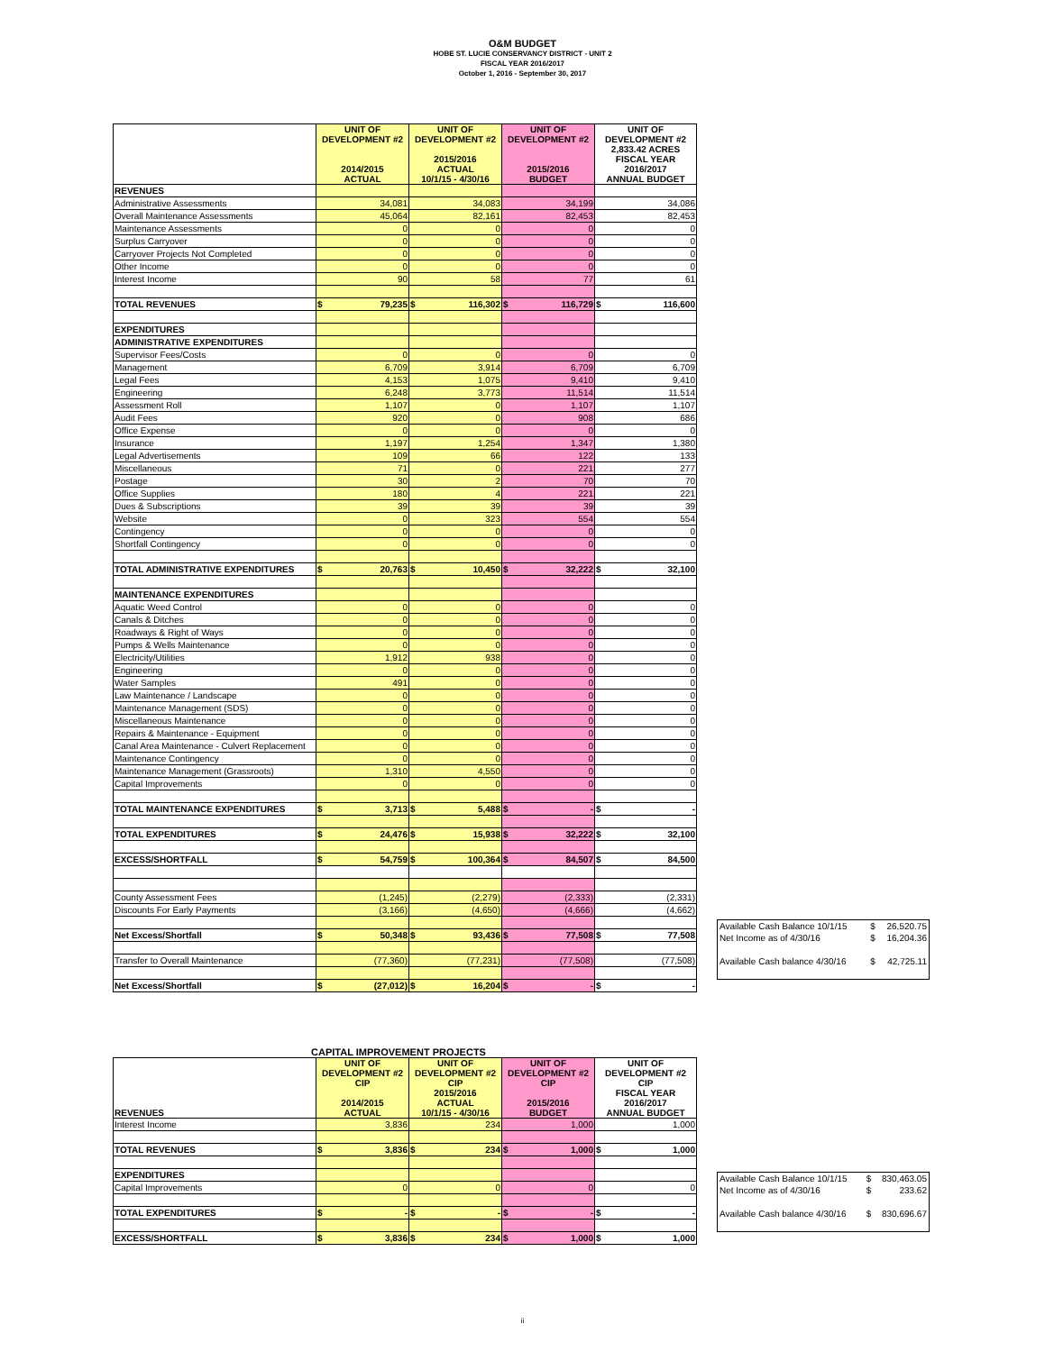O&M BUDGET
HOBE ST. LUCIE CONSERVANCY DISTRICT - UNIT 2
FISCAL YEAR 2016/2017
October 1, 2016 - September 30, 2017
| | UNIT OF DEVELOPMENT #2 2014/2015 ACTUAL | UNIT OF DEVELOPMENT #2 2015/2016 ACTUAL 10/1/15 - 4/30/16 | UNIT OF DEVELOPMENT #2 2015/2016 BUDGET | UNIT OF DEVELOPMENT #2 2,833.42 ACRES FISCAL YEAR 2016/2017 ANNUAL BUDGET |
| --- | --- | --- | --- | --- |
| REVENUES | | | | |
| Administrative Assessments | 34,081 | 34,083 | 34,199 | 34,086 |
| Overall Maintenance Assessments | 45,064 | 82,161 | 82,453 | 82,453 |
| Maintenance Assessments | 0 | 0 | 0 | 0 |
| Surplus Carryover | 0 | 0 | 0 | 0 |
| Carryover Projects Not Completed | 0 | 0 | 0 | 0 |
| Other Income | 0 | 0 | 0 | 0 |
| Interest Income | 90 | 58 | 77 | 61 |
| TOTAL REVENUES | $ 79,235 | $ 116,302 | $ 116,729 | $ 116,600 |
| EXPENDITURES | | | | |
| ADMINISTRATIVE EXPENDITURES | | | | |
| Supervisor Fees/Costs | 0 | 0 | 0 | 0 |
| Management | 6,709 | 3,914 | 6,709 | 6,709 |
| Legal Fees | 4,153 | 1,075 | 9,410 | 9,410 |
| Engineering | 6,248 | 3,773 | 11,514 | 11,514 |
| Assessment Roll | 1,107 | 0 | 1,107 | 1,107 |
| Audit Fees | 920 | 0 | 908 | 686 |
| Office Expense | 0 | 0 | 0 | 0 |
| Insurance | 1,197 | 1,254 | 1,347 | 1,380 |
| Legal Advertisements | 109 | 66 | 122 | 133 |
| Miscellaneous | 71 | 0 | 221 | 277 |
| Postage | 30 | 2 | 70 | 70 |
| Office Supplies | 180 | 4 | 221 | 221 |
| Dues & Subscriptions | 39 | 39 | 39 | 39 |
| Website | 0 | 323 | 554 | 554 |
| Contingency | 0 | 0 | 0 | 0 |
| Shortfall Contingency | 0 | 0 | 0 | 0 |
| TOTAL ADMINISTRATIVE EXPENDITURES | $ 20,763 | $ 10,450 | $ 32,222 | $ 32,100 |
| MAINTENANCE EXPENDITURES | | | | |
| Aquatic Weed Control | 0 | 0 | 0 | 0 |
| Canals & Ditches | 0 | 0 | 0 | 0 |
| Roadways & Right of Ways | 0 | 0 | 0 | 0 |
| Pumps & Wells Maintenance | 0 | 0 | 0 | 0 |
| Electricity/Utilities | 1,912 | 938 | 0 | 0 |
| Engineering | 0 | 0 | 0 | 0 |
| Water Samples | 491 | 0 | 0 | 0 |
| Law Maintenance / Landscape | 0 | 0 | 0 | 0 |
| Maintenance Management (SDS) | 0 | 0 | 0 | 0 |
| Miscellaneous Maintenance | 0 | 0 | 0 | 0 |
| Repairs & Maintenance - Equipment | 0 | 0 | 0 | 0 |
| Canal Area Maintenance - Culvert Replacement | 0 | 0 | 0 | 0 |
| Maintenance Contingency | 0 | 0 | 0 | 0 |
| Maintenance Management (Grassroots) | 1,310 | 4,550 | 0 | 0 |
| Capital Improvements | 0 | 0 | 0 | 0 |
| TOTAL MAINTENANCE EXPENDITURES | $ 3,713 | $ 5,488 | $ - | $ - |
| TOTAL EXPENDITURES | $ 24,476 | $ 15,938 | $ 32,222 | $ 32,100 |
| EXCESS/SHORTFALL | $ 54,759 | $ 100,364 | $ 84,507 | $ 84,500 |
| County Assessment Fees | (1,245) | (2,279) | (2,333) | (2,331) |
| Discounts For Early Payments | (3,166) | (4,650) | (4,666) | (4,662) |
| Net Excess/Shortfall | $ 50,348 | $ 93,436 | $ 77,508 | $ 77,508 |
| Transfer to Overall Maintenance | (77,360) | (77,231) | (77,508) | (77,508) |
| Net Excess/Shortfall | $ (27,012) | $ 16,204 | $ - | $ - |
| Available Cash Balance 10/1/15 | $ | 26,520.75 |
| Net Income as of 4/30/16 | $ | 16,204.36 |
| Available Cash balance 4/30/16 | $ | 42,725.11 |
CAPITAL IMPROVEMENT PROJECTS
| REVENUES | UNIT OF DEVELOPMENT #2 CIP 2014/2015 ACTUAL | UNIT OF DEVELOPMENT #2 CIP 2015/2016 ACTUAL 10/1/15 - 4/30/16 | UNIT OF DEVELOPMENT #2 CIP 2015/2016 BUDGET | UNIT OF DEVELOPMENT #2 CIP FISCAL YEAR 2016/2017 ANNUAL BUDGET |
| --- | --- | --- | --- | --- |
| Interest Income | 3,836 | 234 | 1,000 | 1,000 |
| TOTAL REVENUES | $ 3,836 | $ 234 | $ 1,000 | $ 1,000 |
| EXPENDITURES | | | | |
| Capital Improvements | 0 | 0 | 0 | 0 |
| TOTAL EXPENDITURES | $ - | $ - | $ - | $ - |
| EXCESS/SHORTFALL | $ 3,836 | $ 234 | $ 1,000 | $ 1,000 |
| Available Cash Balance 10/1/15 | $ | 830,463.05 |
| Net Income as of 4/30/16 | $ | 233.62 |
| Available Cash balance 4/30/16 | $ | 830,696.67 |
ii